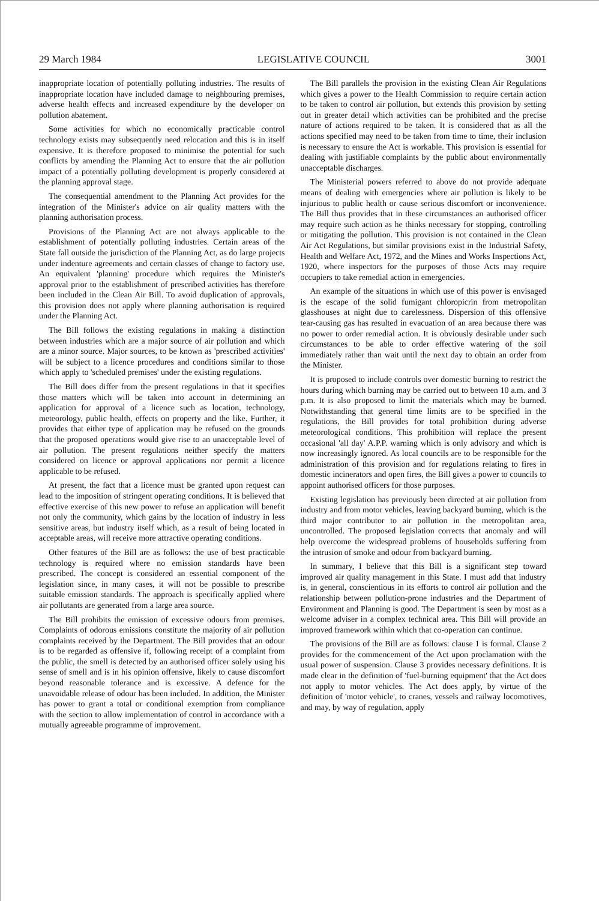29 March 1984 LEGISLATIVE COUNCIL 3001
inappropriate location of potentially polluting industries. The results of inappropriate location have included damage to neighbouring premises, adverse health effects and increased expenditure by the developer on pollution abatement.
Some activities for which no economically practicable control technology exists may subsequently need relocation and this is in itself expensive. It is therefore proposed to minimise the potential for such conflicts by amending the Planning Act to ensure that the air pollution impact of a potentially polluting development is properly considered at the planning approval stage.
The consequential amendment to the Planning Act provides for the integration of the Minister's advice on air quality matters with the planning authorisation process.
Provisions of the Planning Act are not always applicable to the establishment of potentially polluting industries. Certain areas of the State fall outside the jurisdiction of the Planning Act, as do large projects under indenture agreements and certain classes of change to factory use. An equivalent 'planning' procedure which requires the Minister's approval prior to the establishment of prescribed activities has therefore been included in the Clean Air Bill. To avoid duplication of approvals, this provision does not apply where planning authorisation is required under the Planning Act.
The Bill follows the existing regulations in making a distinction between industries which are a major source of air pollution and which are a minor source. Major sources, to be known as 'prescribed activities' will be subject to a licence procedures and conditions similar to those which apply to 'scheduled premises' under the existing regulations.
The Bill does differ from the present regulations in that it specifies those matters which will be taken into account in determining an application for approval of a licence such as location, technology, meteorology, public health, effects on property and the like. Further, it provides that either type of application may be refused on the grounds that the proposed operations would give rise to an unacceptable level of air pollution. The present regulations neither specify the matters considered on licence or approval applications nor permit a licence applicable to be refused.
At present, the fact that a licence must be granted upon request can lead to the imposition of stringent operating conditions. It is believed that effective exercise of this new power to refuse an application will benefit not only the community, which gains by the location of industry in less sensitive areas, but industry itself which, as a result of being located in acceptable areas, will receive more attractive operating conditions.
Other features of the Bill are as follows: the use of best practicable technology is required where no emission standards have been prescribed. The concept is considered an essential component of the legislation since, in many cases, it will not be possible to prescribe suitable emission standards. The approach is specifically applied where air pollutants are generated from a large area source.
The Bill prohibits the emission of excessive odours from premises. Complaints of odorous emissions constitute the majority of air pollution complaints received by the Department. The Bill provides that an odour is to be regarded as offensive if, following receipt of a complaint from the public, the smell is detected by an authorised officer solely using his sense of smell and is in his opinion offensive, likely to cause discomfort beyond reasonable tolerance and is excessive. A defence for the unavoidable release of odour has been included. In addition, the Minister has power to grant a total or conditional exemption from compliance with the section to allow implementation of control in accordance with a mutually agreeable programme of improvement.
The Bill parallels the provision in the existing Clean Air Regulations which gives a power to the Health Commission to require certain action to be taken to control air pollution, but extends this provision by setting out in greater detail which activities can be prohibited and the precise nature of actions required to be taken. It is considered that as all the actions specified may need to be taken from time to time, their inclusion is necessary to ensure the Act is workable. This provision is essential for dealing with justifiable complaints by the public about environmentally unacceptable discharges.
The Ministerial powers referred to above do not provide adequate means of dealing with emergencies where air pollution is likely to be injurious to public health or cause serious discomfort or inconvenience. The Bill thus provides that in these circumstances an authorised officer may require such action as he thinks necessary for stopping, controlling or mitigating the pollution. This provision is not contained in the Clean Air Act Regulations, but similar provisions exist in the Industrial Safety, Health and Welfare Act, 1972, and the Mines and Works Inspections Act, 1920, where inspectors for the purposes of those Acts may require occupiers to take remedial action in emergencies.
An example of the situations in which use of this power is envisaged is the escape of the solid fumigant chloropicrin from metropolitan glasshouses at night due to carelessness. Dispersion of this offensive tear-causing gas has resulted in evacuation of an area because there was no power to order remedial action. It is obviously desirable under such circumstances to be able to order effective watering of the soil immediately rather than wait until the next day to obtain an order from the Minister.
It is proposed to include controls over domestic burning to restrict the hours during which burning may be carried out to between 10 a.m. and 3 p.m. It is also proposed to limit the materials which may be burned. Notwithstanding that general time limits are to be specified in the regulations, the Bill provides for total prohibition during adverse meteorological conditions. This prohibition will replace the present occasional 'all day' A.P.P. warning which is only advisory and which is now increasingly ignored. As local councils are to be responsible for the administration of this provision and for regulations relating to fires in domestic incinerators and open fires, the Bill gives a power to councils to appoint authorised officers for those purposes.
Existing legislation has previously been directed at air pollution from industry and from motor vehicles, leaving backyard burning, which is the third major contributor to air pollution in the metropolitan area, uncontrolled. The proposed legislation corrects that anomaly and will help overcome the widespread problems of households suffering from the intrusion of smoke and odour from backyard burning.
In summary, I believe that this Bill is a significant step toward improved air quality management in this State. I must add that industry is, in general, conscientious in its efforts to control air pollution and the relationship between pollution-prone industries and the Department of Environment and Planning is good. The Department is seen by most as a welcome adviser in a complex technical area. This Bill will provide an improved framework within which that co-operation can continue.
The provisions of the Bill are as follows: clause 1 is formal. Clause 2 provides for the commencement of the Act upon proclamation with the usual power of suspension. Clause 3 provides necessary definitions. It is made clear in the definition of 'fuel-burning equipment' that the Act does not apply to motor vehicles. The Act does apply, by virtue of the definition of 'motor vehicle', to cranes, vessels and railway locomotives, and may, by way of regulation, apply